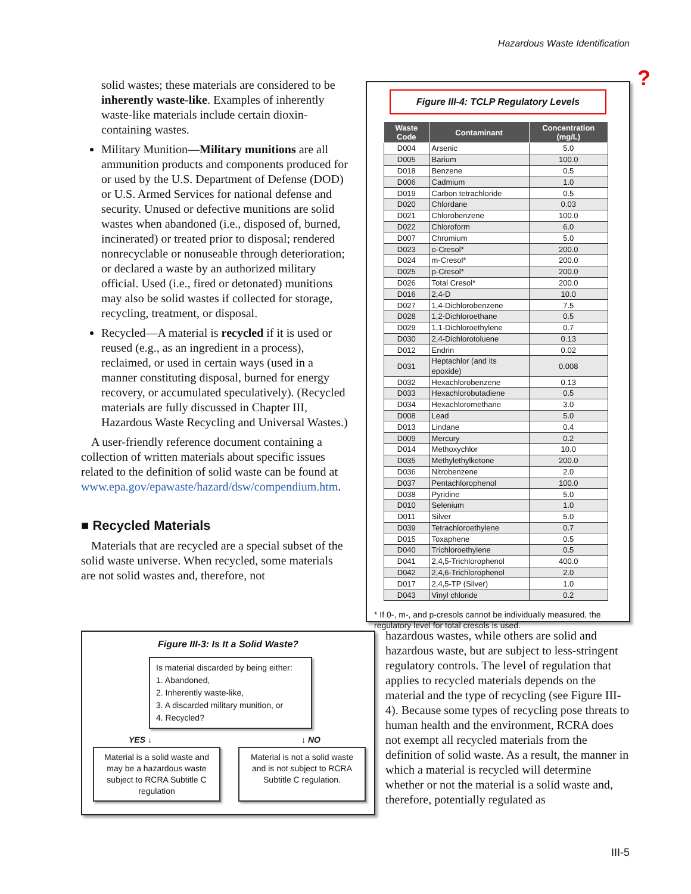Hazardous Waste Identification
solid wastes; these materials are considered to be inherently waste-like. Examples of inherently waste-like materials include certain dioxin-containing wastes.
Military Munition—Military munitions are all ammunition products and components produced for or used by the U.S. Department of Defense (DOD) or U.S. Armed Services for national defense and security. Unused or defective munitions are solid wastes when abandoned (i.e., disposed of, burned, incinerated) or treated prior to disposal; rendered nonrecyclable or nonuseable through deterioration; or declared a waste by an authorized military official. Used (i.e., fired or detonated) munitions may also be solid wastes if collected for storage, recycling, treatment, or disposal.
Recycled—A material is recycled if it is used or reused (e.g., as an ingredient in a process), reclaimed, or used in certain ways (used in a manner constituting disposal, burned for energy recovery, or accumulated speculatively). (Recycled materials are fully discussed in Chapter III, Hazardous Waste Recycling and Universal Wastes.)
A user-friendly reference document containing a collection of written materials about specific issues related to the definition of solid waste can be found at www.epa.gov/epawaste/hazard/dsw/compendium.htm.
■ Recycled Materials
Materials that are recycled are a special subset of the solid waste universe. When recycled, some materials are not solid wastes and, therefore, not
?
Figure III-4: TCLP Regulatory Levels
| Waste Code | Contaminant | Concentration (mg/L) |
| --- | --- | --- |
| D004 | Arsenic | 5.0 |
| D005 | Barium | 100.0 |
| D018 | Benzene | 0.5 |
| D006 | Cadmium | 1.0 |
| D019 | Carbon tetrachloride | 0.5 |
| D020 | Chlordane | 0.03 |
| D021 | Chlorobenzene | 100.0 |
| D022 | Chloroform | 6.0 |
| D007 | Chromium | 5.0 |
| D023 | o-Cresol* | 200.0 |
| D024 | m-Cresol* | 200.0 |
| D025 | p-Cresol* | 200.0 |
| D026 | Total Cresol* | 200.0 |
| D016 | 2,4-D | 10.0 |
| D027 | 1,4-Dichlorobenzene | 7.5 |
| D028 | 1,2-Dichloroethane | 0.5 |
| D029 | 1,1-Dichloroethylene | 0.7 |
| D030 | 2,4-Dichlorotoluene | 0.13 |
| D012 | Endrin | 0.02 |
| D031 | Heptachlor (and its epoxide) | 0.008 |
| D032 | Hexachlorobenzene | 0.13 |
| D033 | Hexachlorobutadiene | 0.5 |
| D034 | Hexachloromethane | 3.0 |
| D008 | Lead | 5.0 |
| D013 | Lindane | 0.4 |
| D009 | Mercury | 0.2 |
| D014 | Methoxychlor | 10.0 |
| D035 | Methylethylketone | 200.0 |
| D036 | Nitrobenzene | 2.0 |
| D037 | Pentachlorophenol | 100.0 |
| D038 | Pyridine | 5.0 |
| D010 | Selenium | 1.0 |
| D011 | Silver | 5.0 |
| D039 | Tetrachloroethylene | 0.7 |
| D015 | Toxaphene | 0.5 |
| D040 | Trichloroethylene | 0.5 |
| D041 | 2,4,5-Trichlorophenol | 400.0 |
| D042 | 2,4,6-Trichlorophenol | 2.0 |
| D017 | 2,4,5-TP (Silver) | 1.0 |
| D043 | Vinyl chloride | 0.2 |
* If 0-, m-, and p-cresols cannot be individually measured, the regulatory level for total cresols is used.
Figure III-3: Is It a Solid Waste?
Is material discarded by being either:
1. Abandoned,
2. Inherently waste-like,
3. A discarded military munition, or
4. Recycled?
YES ↓ ↓ NO
Material is a solid waste and may be a hazardous waste subject to RCRA Subtitle C regulation
Material is not a solid waste and is not subject to RCRA Subtitle C regulation.
hazardous wastes, while others are solid and hazardous waste, but are subject to less-stringent regulatory controls. The level of regulation that applies to recycled materials depends on the material and the type of recycling (see Figure III-4). Because some types of recycling pose threats to human health and the environment, RCRA does not exempt all recycled materials from the definition of solid waste. As a result, the manner in which a material is recycled will determine whether or not the material is a solid waste and, therefore, potentially regulated as
III-5